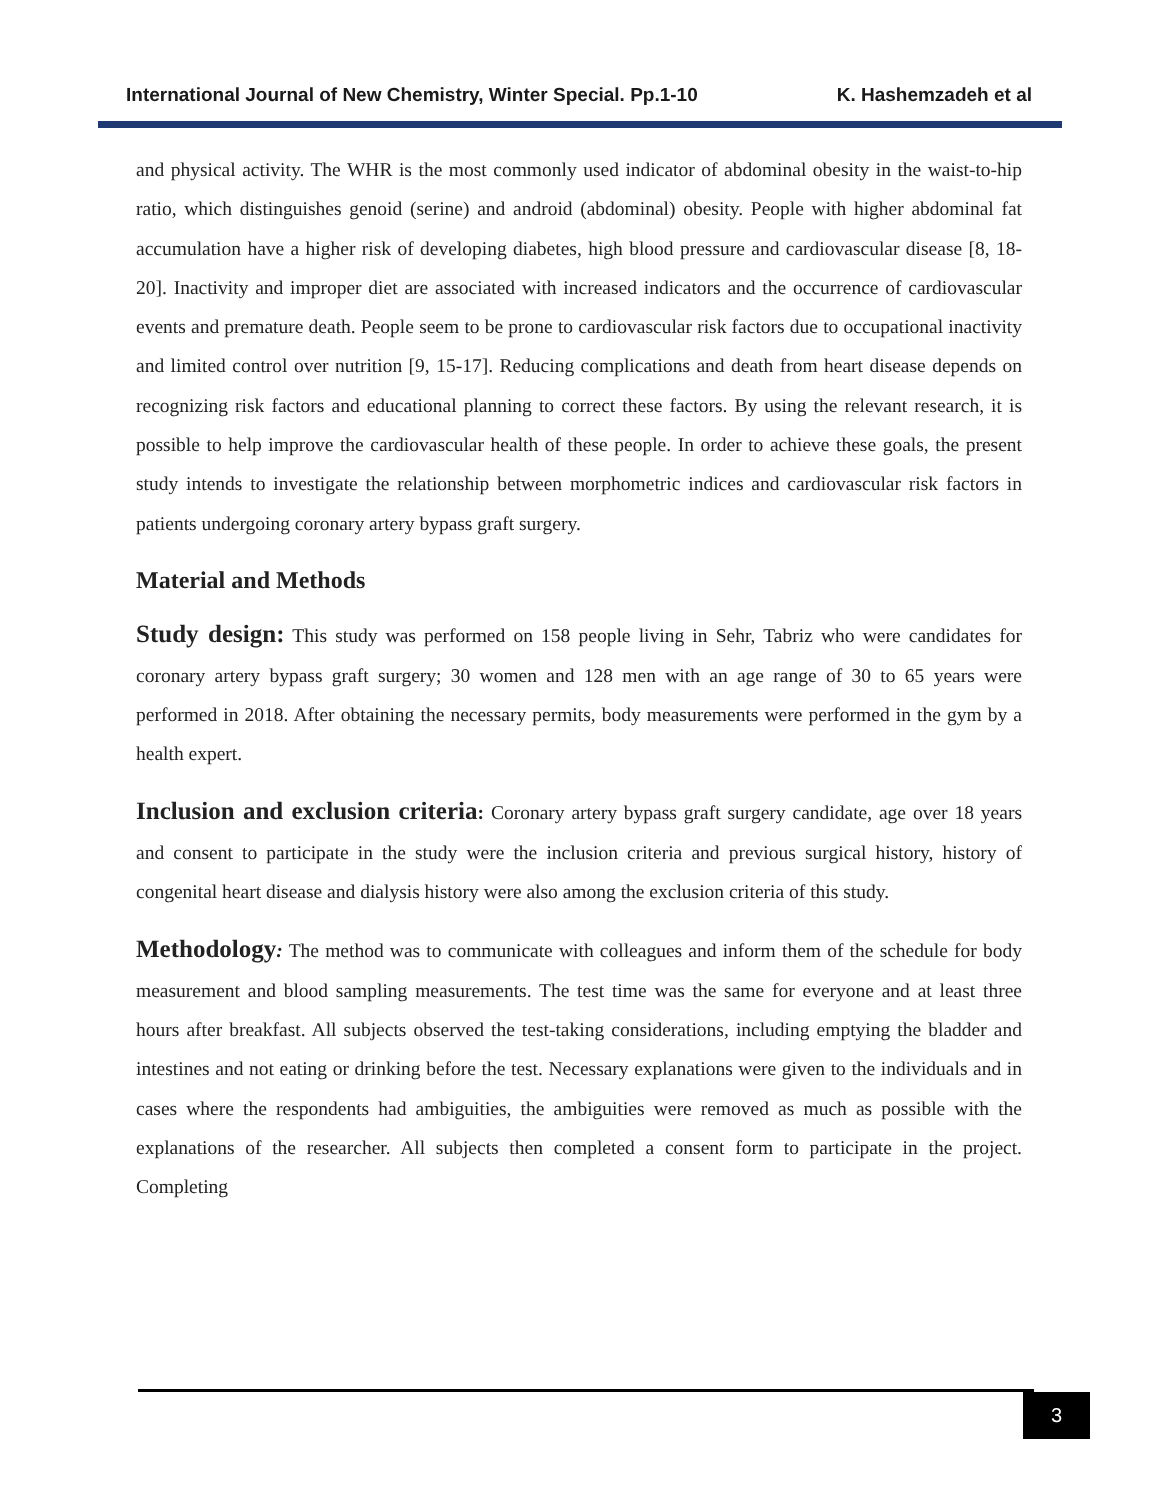International Journal of New Chemistry, Winter Special. Pp.1-10 K. Hashemzadeh et al
and physical activity. The WHR is the most commonly used indicator of abdominal obesity in the waist-to-hip ratio, which distinguishes genoid (serine) and android (abdominal) obesity. People with higher abdominal fat accumulation have a higher risk of developing diabetes, high blood pressure and cardiovascular disease [8, 18-20]. Inactivity and improper diet are associated with increased indicators and the occurrence of cardiovascular events and premature death. People seem to be prone to cardiovascular risk factors due to occupational inactivity and limited control over nutrition [9, 15-17]. Reducing complications and death from heart disease depends on recognizing risk factors and educational planning to correct these factors. By using the relevant research, it is possible to help improve the cardiovascular health of these people. In order to achieve these goals, the present study intends to investigate the relationship between morphometric indices and cardiovascular risk factors in patients undergoing coronary artery bypass graft surgery.
Material and Methods
Study design: This study was performed on 158 people living in Sehr, Tabriz who were candidates for coronary artery bypass graft surgery; 30 women and 128 men with an age range of 30 to 65 years were performed in 2018. After obtaining the necessary permits, body measurements were performed in the gym by a health expert.
Inclusion and exclusion criteria: Coronary artery bypass graft surgery candidate, age over 18 years and consent to participate in the study were the inclusion criteria and previous surgical history, history of congenital heart disease and dialysis history were also among the exclusion criteria of this study.
Methodology: The method was to communicate with colleagues and inform them of the schedule for body measurement and blood sampling measurements. The test time was the same for everyone and at least three hours after breakfast. All subjects observed the test-taking considerations, including emptying the bladder and intestines and not eating or drinking before the test. Necessary explanations were given to the individuals and in cases where the respondents had ambiguities, the ambiguities were removed as much as possible with the explanations of the researcher. All subjects then completed a consent form to participate in the project. Completing
3